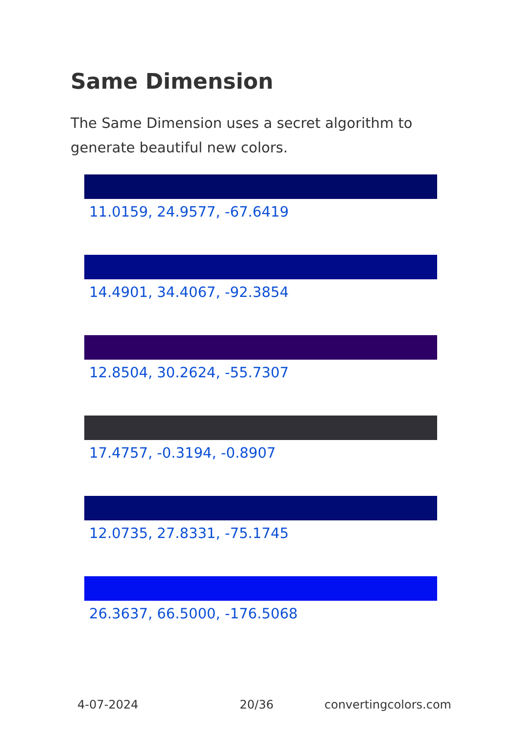Same Dimension
The Same Dimension uses a secret algorithm to generate beautiful new colors.
11.0159, 24.9577, -67.6419
14.4901, 34.4067, -92.3854
12.8504, 30.2624, -55.7307
17.4757, -0.3194, -0.8907
12.0735, 27.8331, -75.1745
26.3637, 66.5000, -176.5068
4-07-2024 20/36 convertingcolors.com